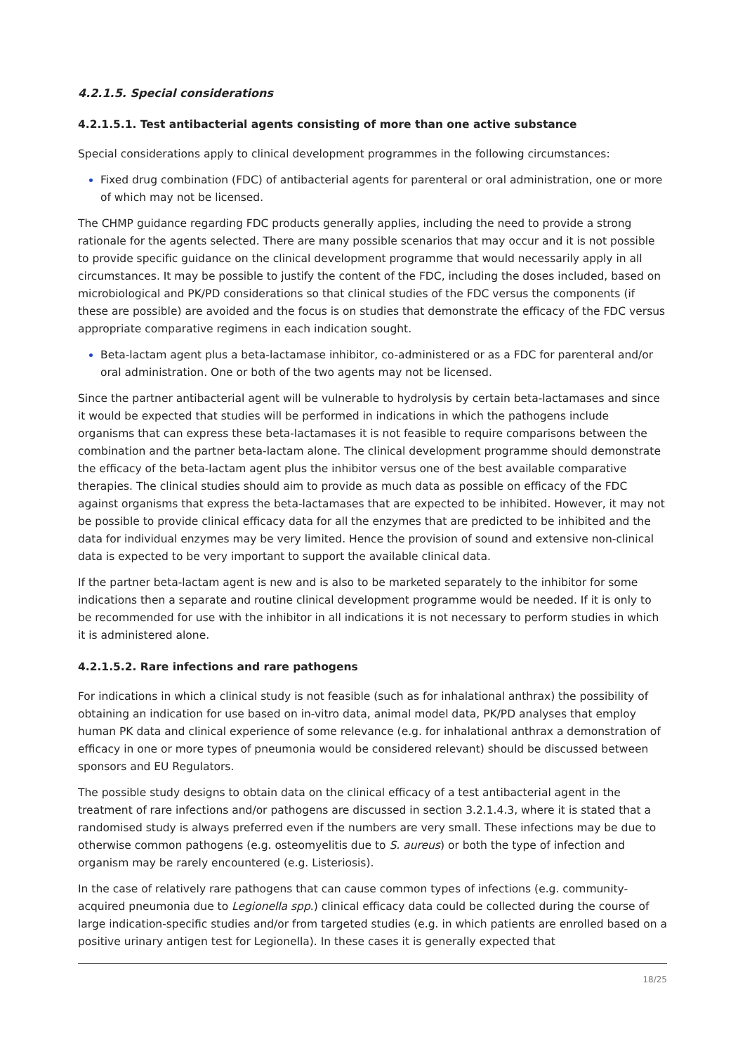4.2.1.5. Special considerations
4.2.1.5.1. Test antibacterial agents consisting of more than one active substance
Special considerations apply to clinical development programmes in the following circumstances:
Fixed drug combination (FDC) of antibacterial agents for parenteral or oral administration, one or more of which may not be licensed.
The CHMP guidance regarding FDC products generally applies, including the need to provide a strong rationale for the agents selected. There are many possible scenarios that may occur and it is not possible to provide specific guidance on the clinical development programme that would necessarily apply in all circumstances. It may be possible to justify the content of the FDC, including the doses included, based on microbiological and PK/PD considerations so that clinical studies of the FDC versus the components (if these are possible) are avoided and the focus is on studies that demonstrate the efficacy of the FDC versus appropriate comparative regimens in each indication sought.
Beta-lactam agent plus a beta-lactamase inhibitor, co-administered or as a FDC for parenteral and/or oral administration. One or both of the two agents may not be licensed.
Since the partner antibacterial agent will be vulnerable to hydrolysis by certain beta-lactamases and since it would be expected that studies will be performed in indications in which the pathogens include organisms that can express these beta-lactamases it is not feasible to require comparisons between the combination and the partner beta-lactam alone. The clinical development programme should demonstrate the efficacy of the beta-lactam agent plus the inhibitor versus one of the best available comparative therapies. The clinical studies should aim to provide as much data as possible on efficacy of the FDC against organisms that express the beta-lactamases that are expected to be inhibited. However, it may not be possible to provide clinical efficacy data for all the enzymes that are predicted to be inhibited and the data for individual enzymes may be very limited. Hence the provision of sound and extensive non-clinical data is expected to be very important to support the available clinical data.
If the partner beta-lactam agent is new and is also to be marketed separately to the inhibitor for some indications then a separate and routine clinical development programme would be needed. If it is only to be recommended for use with the inhibitor in all indications it is not necessary to perform studies in which it is administered alone.
4.2.1.5.2. Rare infections and rare pathogens
For indications in which a clinical study is not feasible (such as for inhalational anthrax) the possibility of obtaining an indication for use based on in-vitro data, animal model data, PK/PD analyses that employ human PK data and clinical experience of some relevance (e.g. for inhalational anthrax a demonstration of efficacy in one or more types of pneumonia would be considered relevant) should be discussed between sponsors and EU Regulators.
The possible study designs to obtain data on the clinical efficacy of a test antibacterial agent in the treatment of rare infections and/or pathogens are discussed in section 3.2.1.4.3, where it is stated that a randomised study is always preferred even if the numbers are very small. These infections may be due to otherwise common pathogens (e.g. osteomyelitis due to S. aureus) or both the type of infection and organism may be rarely encountered (e.g. Listeriosis).
In the case of relatively rare pathogens that can cause common types of infections (e.g. community-acquired pneumonia due to Legionella spp.) clinical efficacy data could be collected during the course of large indication-specific studies and/or from targeted studies (e.g. in which patients are enrolled based on a positive urinary antigen test for Legionella). In these cases it is generally expected that
18/25